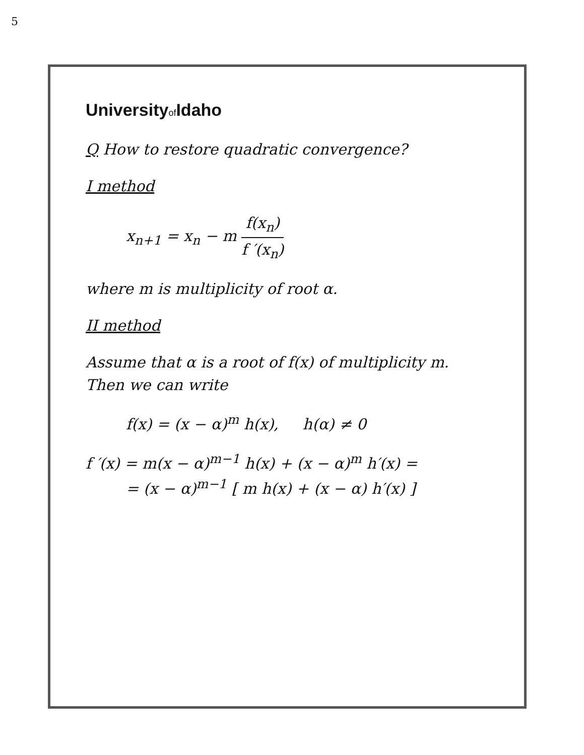5
Universityof Idaho
Q How to restore quadratic convergence?
I method
x<sub>n+1</sub> = x<sub>n</sub> − m f(x<sub>n</sub>) f ′(x<sub>n</sub>)
where m is multiplicity of root α.
II method
Assume that α is a root of f(x) of multiplicity m.
Then we can write
f(x) = (x − α)<sup>m</sup> h(x), h(α) ≠ 0
f ′(x) = m(x − α)<sup>m−1</sup> h(x) + (x − α)<sup>m</sup> h′(x) =
= (x − α)<sup>m−1</sup> [ m h(x) + (x − α) h′(x) ]